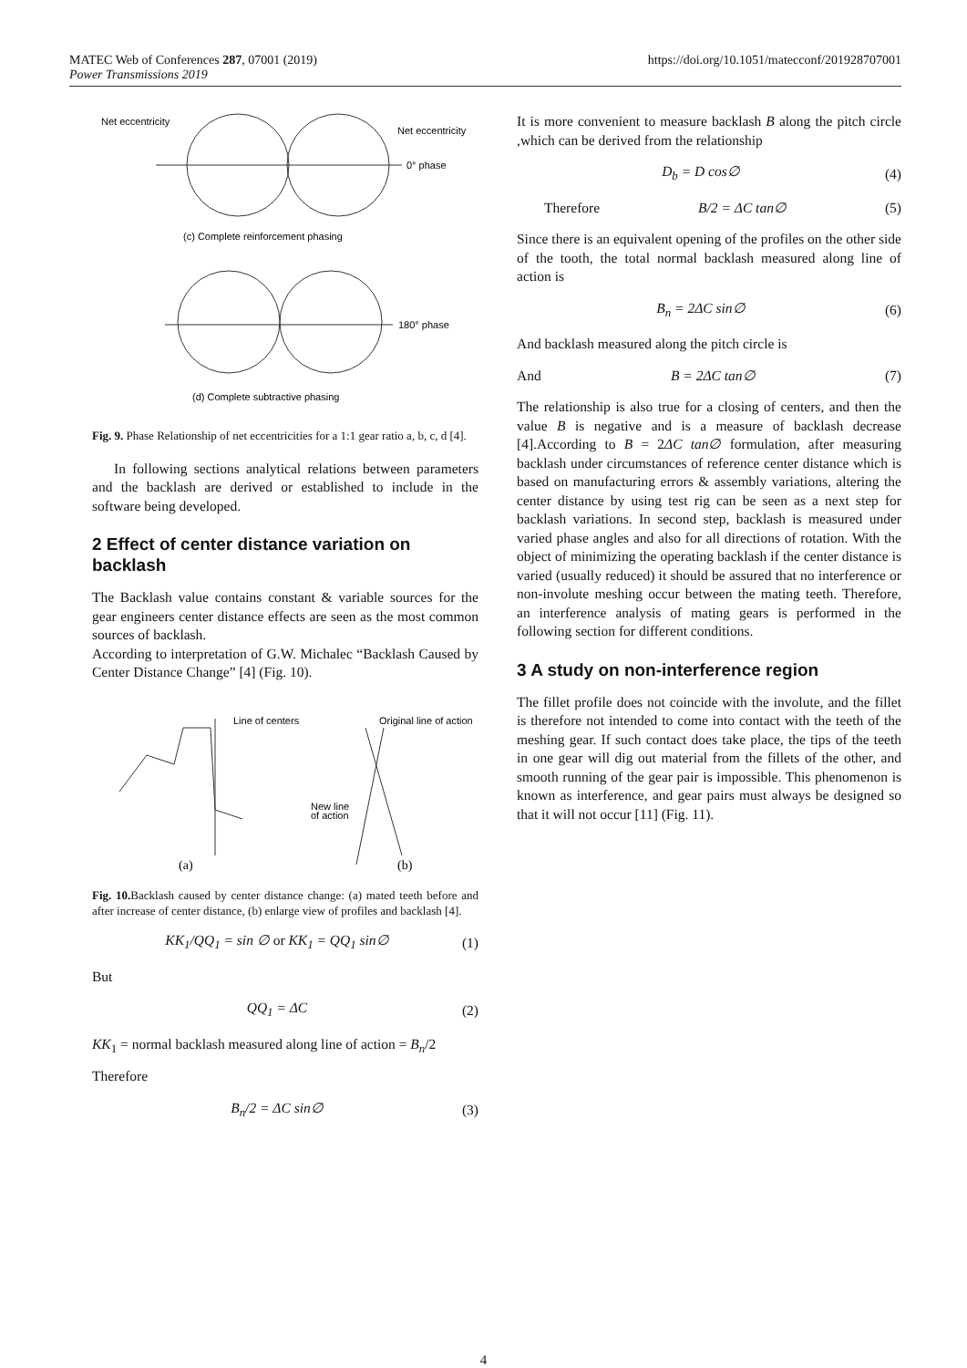MATEC Web of Conferences 287, 07001 (2019)
Power Transmissions 2019
https://doi.org/10.1051/matecconf/201928707001
Net eccentricity
Net eccentricity
0° phase
(c) Complete reinforcement phasing
180° phase
(d) Complete subtractive phasing
Fig. 9. Phase Relationship of net eccentricities for a 1:1 gear ratio a, b, c, d [4].
In following sections analytical relations between parameters and the backlash are derived or established to include in the software being developed.
2 Effect of center distance variation on backlash
The Backlash value contains constant & variable sources for the gear engineers center distance effects are seen as the most common sources of backlash.
According to interpretation of G.W. Michalec “Backlash Caused by Center Distance Change” [4] (Fig. 10).
Line of centers
Original line of action
New line
of action
(a)
(b)
Fig. 10. Backlash caused by center distance change: (a) mated teeth before and after increase of center distance, (b) enlarge view of profiles and backlash [4].
KK<sub>1</sub>/QQ<sub>1</sub> = sin ∅ or KK<sub>1</sub> = QQ<sub>1</sub> sin∅ (1)
But
QQ<sub>1</sub> = ΔC (2)
KK<sub>1</sub> = normal backlash measured along line of action = B<sub>n</sub>/2
Therefore
B<sub>n</sub>/2 = ΔC sin∅ (3)
It is more convenient to measure backlash B along the pitch circle ,which can be derived from the relationship
D<sub>b</sub> = D cos∅ (4)
Therefore B/2 = ΔC tan∅ (5)
Since there is an equivalent opening of the profiles on the other side of the tooth, the total normal backlash measured along line of action is
B<sub>n</sub> = 2ΔC sin∅ (6)
And backlash measured along the pitch circle is
And B = 2ΔC tan∅ (7)
The relationship is also true for a closing of centers, and then the value B is negative and is a measure of backlash decrease [4].According to B = 2ΔC tan∅ formulation, after measuring backlash under circumstances of reference center distance which is based on manufacturing errors & assembly variations, altering the center distance by using test rig can be seen as a next step for backlash variations. In second step, backlash is measured under varied phase angles and also for all directions of rotation. With the object of minimizing the operating backlash if the center distance is varied (usually reduced) it should be assured that no interference or non-involute meshing occur between the mating teeth. Therefore, an interference analysis of mating gears is performed in the following section for different conditions.
3 A study on non-interference region
The fillet profile does not coincide with the involute, and the fillet is therefore not intended to come into contact with the teeth of the meshing gear. If such contact does take place, the tips of the teeth in one gear will dig out material from the fillets of the other, and smooth running of the gear pair is impossible. This phenomenon is known as interference, and gear pairs must always be designed so that it will not occur [11] (Fig. 11).
4